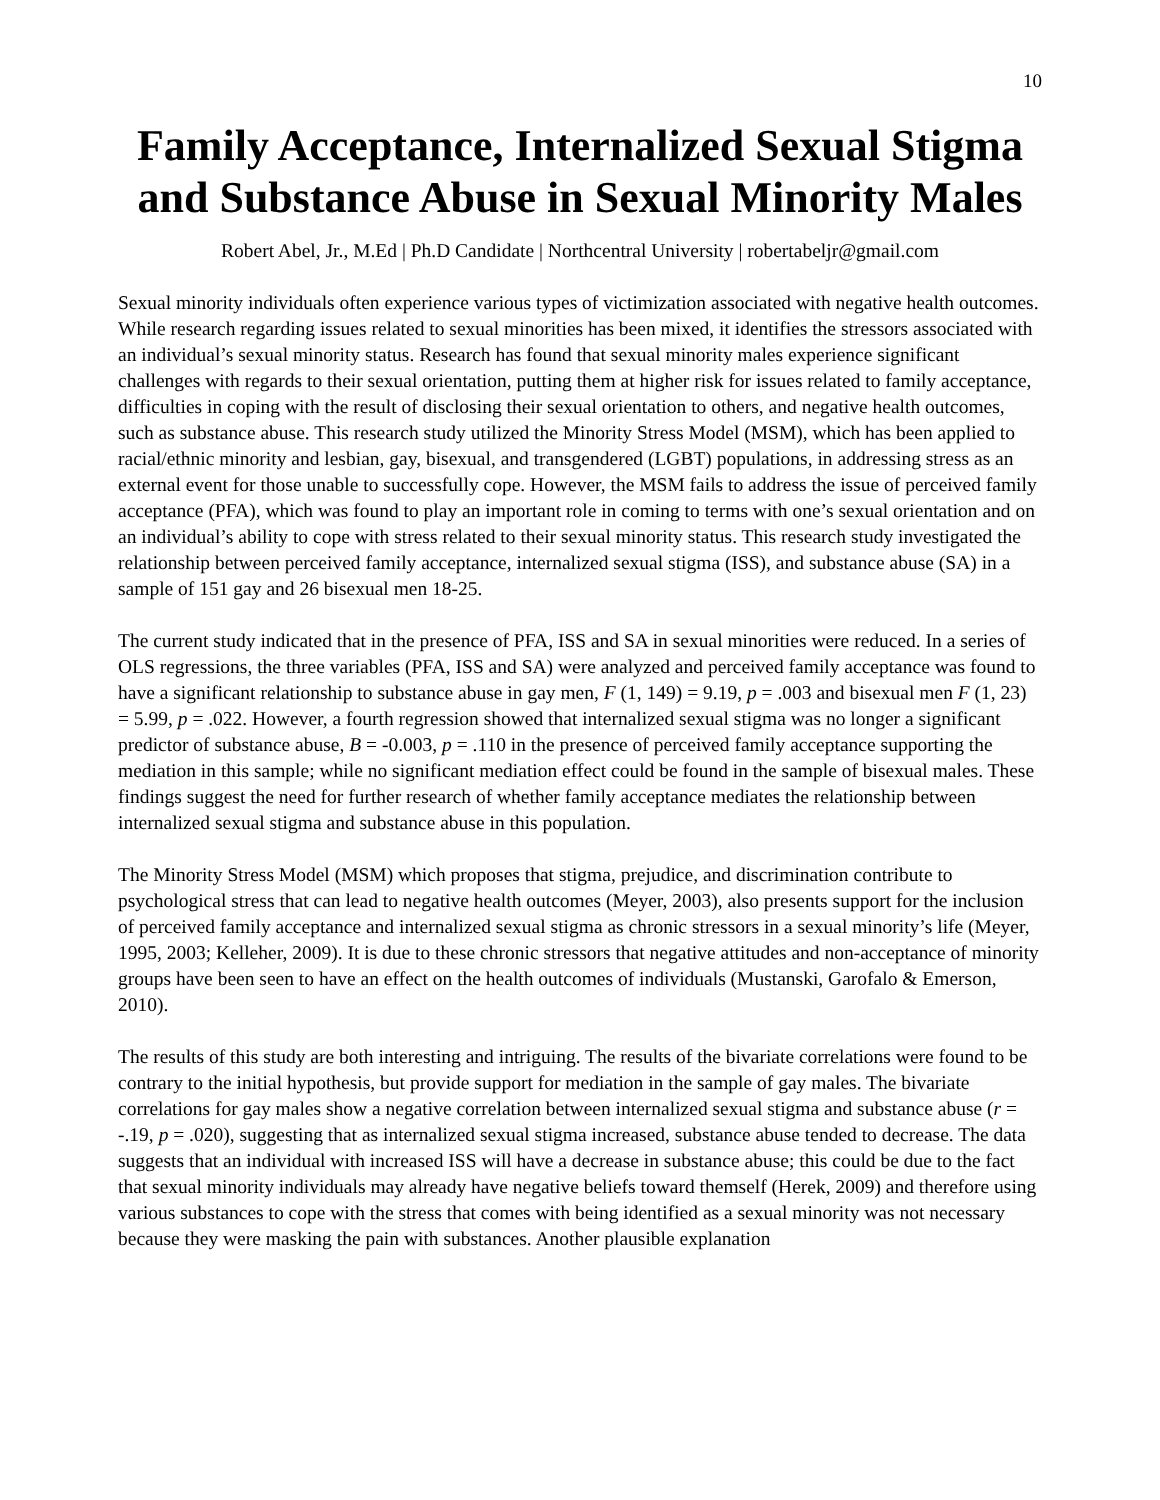10
Family Acceptance, Internalized Sexual Stigma and Substance Abuse in Sexual Minority Males
Robert Abel, Jr., M.Ed | Ph.D Candidate | Northcentral University | robertabeljr@gmail.com
Sexual minority individuals often experience various types of victimization associated with negative health outcomes. While research regarding issues related to sexual minorities has been mixed, it identifies the stressors associated with an individual’s sexual minority status. Research has found that sexual minority males experience significant challenges with regards to their sexual orientation, putting them at higher risk for issues related to family acceptance, difficulties in coping with the result of disclosing their sexual orientation to others, and negative health outcomes, such as substance abuse. This research study utilized the Minority Stress Model (MSM), which has been applied to racial/ethnic minority and lesbian, gay, bisexual, and transgendered (LGBT) populations, in addressing stress as an external event for those unable to successfully cope. However, the MSM fails to address the issue of perceived family acceptance (PFA), which was found to play an important role in coming to terms with one’s sexual orientation and on an individual’s ability to cope with stress related to their sexual minority status. This research study investigated the relationship between perceived family acceptance, internalized sexual stigma (ISS), and substance abuse (SA) in a sample of 151 gay and 26 bisexual men 18-25.
The current study indicated that in the presence of PFA, ISS and SA in sexual minorities were reduced. In a series of OLS regressions, the three variables (PFA, ISS and SA) were analyzed and perceived family acceptance was found to have a significant relationship to substance abuse in gay men, F (1, 149) = 9.19, p = .003 and bisexual men F (1, 23) = 5.99, p = .022. However, a fourth regression showed that internalized sexual stigma was no longer a significant predictor of substance abuse, B = -0.003, p = .110 in the presence of perceived family acceptance supporting the mediation in this sample; while no significant mediation effect could be found in the sample of bisexual males. These findings suggest the need for further research of whether family acceptance mediates the relationship between internalized sexual stigma and substance abuse in this population.
The Minority Stress Model (MSM) which proposes that stigma, prejudice, and discrimination contribute to psychological stress that can lead to negative health outcomes (Meyer, 2003), also presents support for the inclusion of perceived family acceptance and internalized sexual stigma as chronic stressors in a sexual minority’s life (Meyer, 1995, 2003; Kelleher, 2009). It is due to these chronic stressors that negative attitudes and non-acceptance of minority groups have been seen to have an effect on the health outcomes of individuals (Mustanski, Garofalo & Emerson, 2010).
The results of this study are both interesting and intriguing. The results of the bivariate correlations were found to be contrary to the initial hypothesis, but provide support for mediation in the sample of gay males. The bivariate correlations for gay males show a negative correlation between internalized sexual stigma and substance abuse (r = -.19, p = .020), suggesting that as internalized sexual stigma increased, substance abuse tended to decrease. The data suggests that an individual with increased ISS will have a decrease in substance abuse; this could be due to the fact that sexual minority individuals may already have negative beliefs toward themself (Herek, 2009) and therefore using various substances to cope with the stress that comes with being identified as a sexual minority was not necessary because they were masking the pain with substances. Another plausible explanation